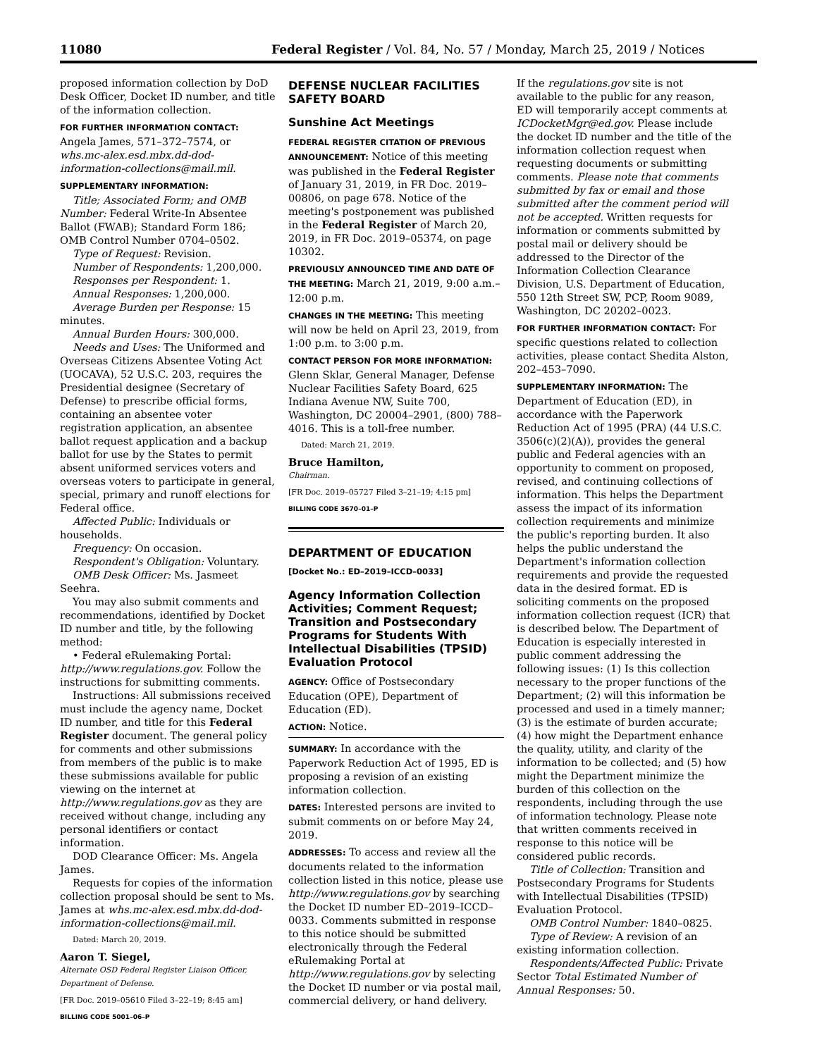11080 Federal Register / Vol. 84, No. 57 / Monday, March 25, 2019 / Notices
proposed information collection by DoD Desk Officer, Docket ID number, and title of the information collection.
FOR FURTHER INFORMATION CONTACT: Angela James, 571–372–7574, or whs.mc-alex.esd.mbx.dd-dod-information-collections@mail.mil.
SUPPLEMENTARY INFORMATION:
Title; Associated Form; and OMB Number: Federal Write-In Absentee Ballot (FWAB); Standard Form 186; OMB Control Number 0704–0502.
Type of Request: Revision.
Number of Respondents: 1,200,000.
Responses per Respondent: 1.
Annual Responses: 1,200,000.
Average Burden per Response: 15 minutes.
Annual Burden Hours: 300,000.
Needs and Uses: The Uniformed and Overseas Citizens Absentee Voting Act (UOCAVA), 52 U.S.C. 203, requires the Presidential designee (Secretary of Defense) to prescribe official forms, containing an absentee voter registration application, an absentee ballot request application and a backup ballot for use by the States to permit absent uniformed services voters and overseas voters to participate in general, special, primary and runoff elections for Federal office.
Affected Public: Individuals or households.
Frequency: On occasion.
Respondent's Obligation: Voluntary.
OMB Desk Officer: Ms. Jasmeet Seehra.
You may also submit comments and recommendations, identified by Docket ID number and title, by the following method:
• Federal eRulemaking Portal: http://www.regulations.gov. Follow the instructions for submitting comments.
Instructions: All submissions received must include the agency name, Docket ID number, and title for this Federal Register document. The general policy for comments and other submissions from members of the public is to make these submissions available for public viewing on the internet at http://www.regulations.gov as they are received without change, including any personal identifiers or contact information.
DOD Clearance Officer: Ms. Angela James.
Requests for copies of the information collection proposal should be sent to Ms. James at whs.mc-alex.esd.mbx.dd-dod-information-collections@mail.mil.
Dated: March 20, 2019.
Aaron T. Siegel,
Alternate OSD Federal Register Liaison Officer, Department of Defense.
[FR Doc. 2019–05610 Filed 3–22–19; 8:45 am]
BILLING CODE 5001–06–P
DEFENSE NUCLEAR FACILITIES SAFETY BOARD
Sunshine Act Meetings
FEDERAL REGISTER CITATION OF PREVIOUS ANNOUNCEMENT: Notice of this meeting was published in the Federal Register of January 31, 2019, in FR Doc. 2019–00806, on page 678. Notice of the meeting's postponement was published in the Federal Register of March 20, 2019, in FR Doc. 2019–05374, on page 10302.
PREVIOUSLY ANNOUNCED TIME AND DATE OF THE MEETING: March 21, 2019, 9:00 a.m.–12:00 p.m.
CHANGES IN THE MEETING: This meeting will now be held on April 23, 2019, from 1:00 p.m. to 3:00 p.m.
CONTACT PERSON FOR MORE INFORMATION: Glenn Sklar, General Manager, Defense Nuclear Facilities Safety Board, 625 Indiana Avenue NW, Suite 700, Washington, DC 20004–2901, (800) 788–4016. This is a toll-free number.
Dated: March 21, 2019.
Bruce Hamilton,
Chairman.
[FR Doc. 2019–05727 Filed 3–21–19; 4:15 pm]
BILLING CODE 3670–01–P
DEPARTMENT OF EDUCATION
[Docket No.: ED–2019–ICCD–0033]
Agency Information Collection Activities; Comment Request; Transition and Postsecondary Programs for Students With Intellectual Disabilities (TPSID) Evaluation Protocol
AGENCY: Office of Postsecondary Education (OPE), Department of Education (ED).
ACTION: Notice.
SUMMARY: In accordance with the Paperwork Reduction Act of 1995, ED is proposing a revision of an existing information collection.
DATES: Interested persons are invited to submit comments on or before May 24, 2019.
ADDRESSES: To access and review all the documents related to the information collection listed in this notice, please use http://www.regulations.gov by searching the Docket ID number ED–2019–ICCD–0033. Comments submitted in response to this notice should be submitted electronically through the Federal eRulemaking Portal at http://www.regulations.gov by selecting the Docket ID number or via postal mail, commercial delivery, or hand delivery.
If the regulations.gov site is not available to the public for any reason, ED will temporarily accept comments at ICDocketMgr@ed.gov. Please include the docket ID number and the title of the information collection request when requesting documents or submitting comments. Please note that comments submitted by fax or email and those submitted after the comment period will not be accepted. Written requests for information or comments submitted by postal mail or delivery should be addressed to the Director of the Information Collection Clearance Division, U.S. Department of Education, 550 12th Street SW, PCP, Room 9089, Washington, DC 20202–0023.
FOR FURTHER INFORMATION CONTACT: For specific questions related to collection activities, please contact Shedita Alston, 202–453–7090.
SUPPLEMENTARY INFORMATION: The Department of Education (ED), in accordance with the Paperwork Reduction Act of 1995 (PRA) (44 U.S.C. 3506(c)(2)(A)), provides the general public and Federal agencies with an opportunity to comment on proposed, revised, and continuing collections of information. This helps the Department assess the impact of its information collection requirements and minimize the public's reporting burden. It also helps the public understand the Department's information collection requirements and provide the requested data in the desired format. ED is soliciting comments on the proposed information collection request (ICR) that is described below. The Department of Education is especially interested in public comment addressing the following issues: (1) Is this collection necessary to the proper functions of the Department; (2) will this information be processed and used in a timely manner; (3) is the estimate of burden accurate; (4) how might the Department enhance the quality, utility, and clarity of the information to be collected; and (5) how might the Department minimize the burden of this collection on the respondents, including through the use of information technology. Please note that written comments received in response to this notice will be considered public records.
Title of Collection: Transition and Postsecondary Programs for Students with Intellectual Disabilities (TPSID) Evaluation Protocol.
OMB Control Number: 1840–0825.
Type of Review: A revision of an existing information collection.
Respondents/Affected Public: Private Sector Total Estimated Number of Annual Responses: 50.